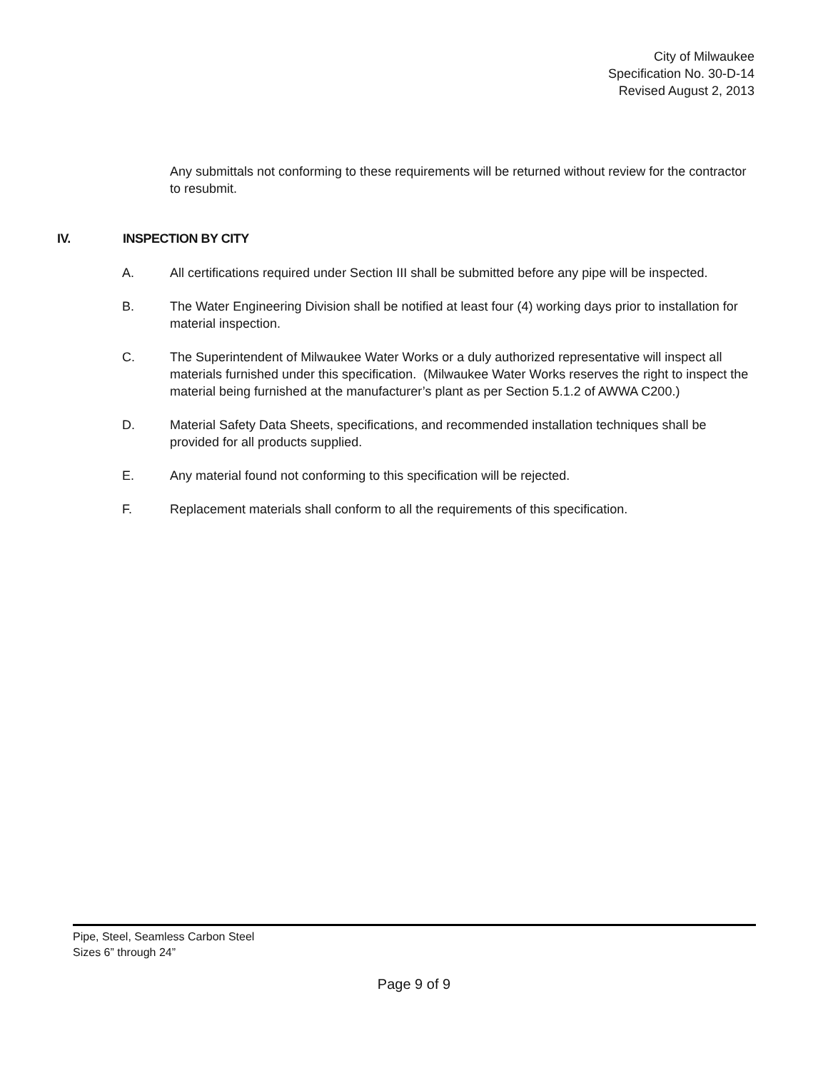City of Milwaukee
Specification No. 30-D-14
Revised August 2, 2013
Any submittals not conforming to these requirements will be returned without review for the contractor to resubmit.
IV. INSPECTION BY CITY
A. All certifications required under Section III shall be submitted before any pipe will be inspected.
B. The Water Engineering Division shall be notified at least four (4) working days prior to installation for material inspection.
C. The Superintendent of Milwaukee Water Works or a duly authorized representative will inspect all materials furnished under this specification. (Milwaukee Water Works reserves the right to inspect the material being furnished at the manufacturer’s plant as per Section 5.1.2 of AWWA C200.)
D. Material Safety Data Sheets, specifications, and recommended installation techniques shall be provided for all products supplied.
E. Any material found not conforming to this specification will be rejected.
F. Replacement materials shall conform to all the requirements of this specification.
Pipe, Steel, Seamless Carbon Steel
Sizes 6” through 24”
Page 9 of 9